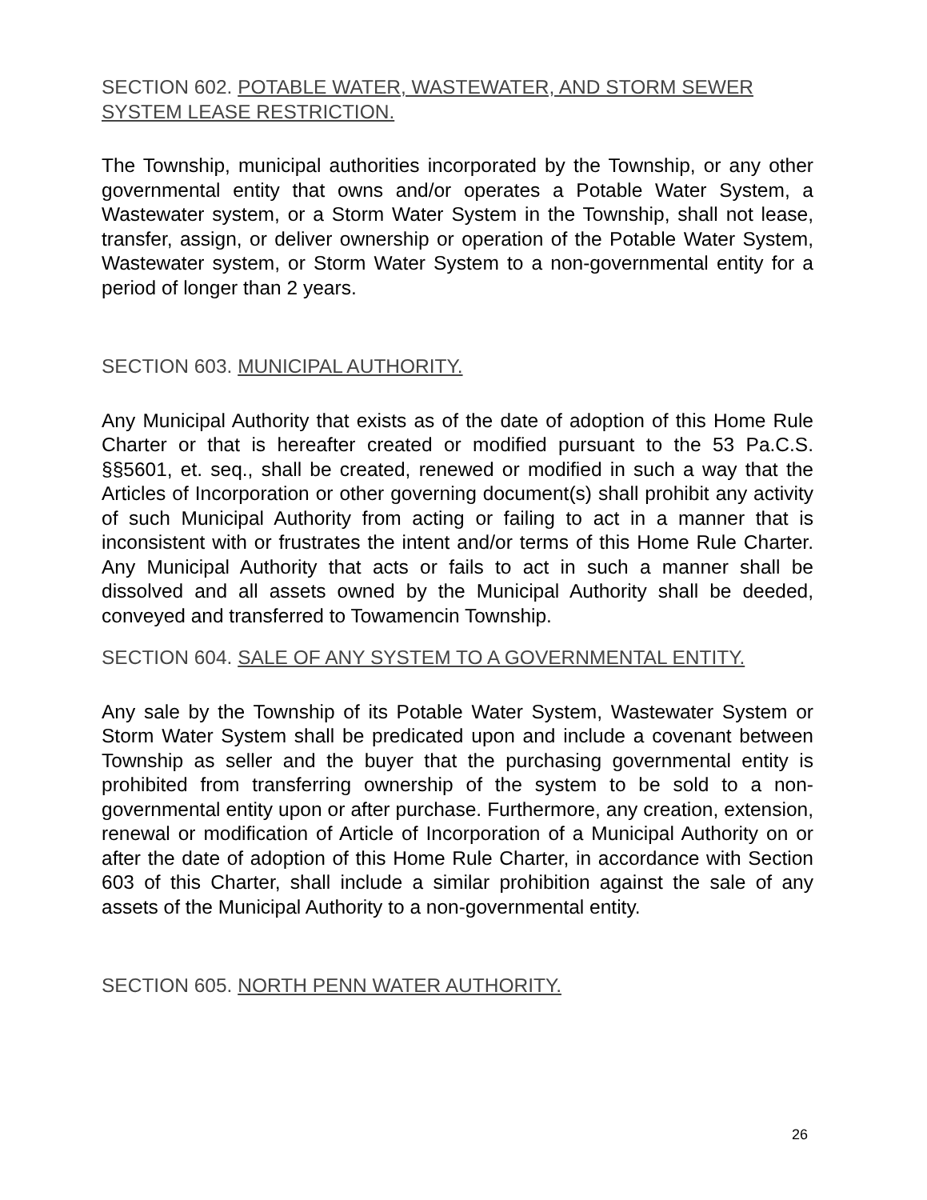SECTION 602. POTABLE WATER, WASTEWATER, AND STORM SEWER SYSTEM LEASE RESTRICTION.
The Township, municipal authorities incorporated by the Township, or any other governmental entity that owns and/or operates a Potable Water System, a Wastewater system, or a Storm Water System in the Township, shall not lease, transfer, assign, or deliver ownership or operation of the Potable Water System, Wastewater system, or Storm Water System to a non-governmental entity for a period of longer than 2 years.
SECTION 603. MUNICIPAL AUTHORITY.
Any Municipal Authority that exists as of the date of adoption of this Home Rule Charter or that is hereafter created or modified pursuant to the 53 Pa.C.S. §§5601, et. seq., shall be created, renewed or modified in such a way that the Articles of Incorporation or other governing document(s) shall prohibit any activity of such Municipal Authority from acting or failing to act in a manner that is inconsistent with or frustrates the intent and/or terms of this Home Rule Charter. Any Municipal Authority that acts or fails to act in such a manner shall be dissolved and all assets owned by the Municipal Authority shall be deeded, conveyed and transferred to Towamencin Township.
SECTION 604. SALE OF ANY SYSTEM TO A GOVERNMENTAL ENTITY.
Any sale by the Township of its Potable Water System, Wastewater System or Storm Water System shall be predicated upon and include a covenant between Township as seller and the buyer that the purchasing governmental entity is prohibited from transferring ownership of the system to be sold to a non-governmental entity upon or after purchase. Furthermore, any creation, extension, renewal or modification of Article of Incorporation of a Municipal Authority on or after the date of adoption of this Home Rule Charter, in accordance with Section 603 of this Charter, shall include a similar prohibition against the sale of any assets of the Municipal Authority to a non-governmental entity.
SECTION 605. NORTH PENN WATER AUTHORITY.
26